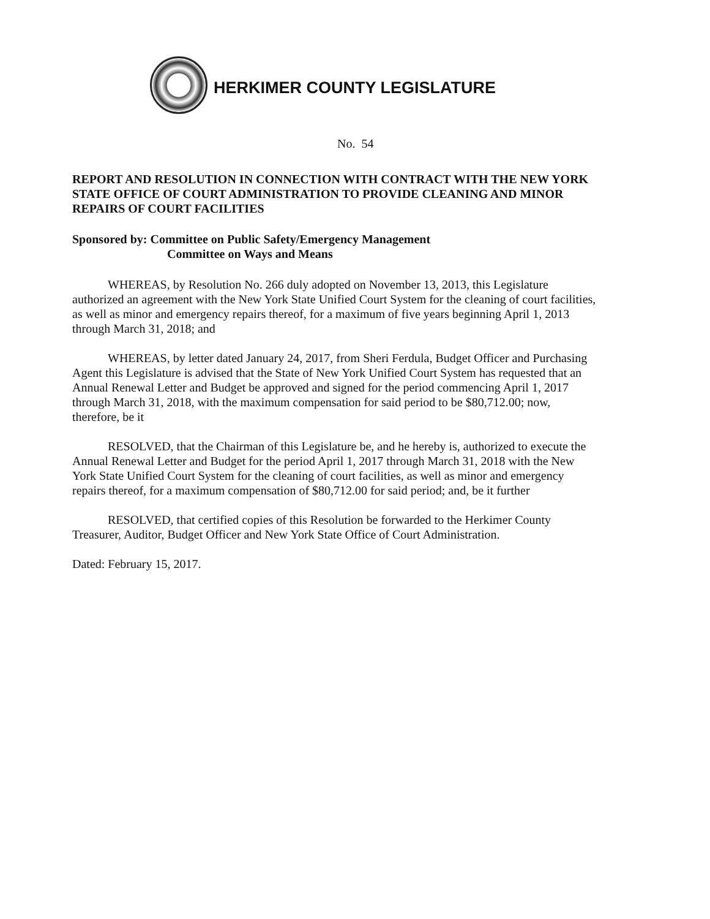HERKIMER COUNTY LEGISLATURE
No. 54
REPORT AND RESOLUTION IN CONNECTION WITH CONTRACT WITH THE NEW YORK STATE OFFICE OF COURT ADMINISTRATION TO PROVIDE CLEANING AND MINOR REPAIRS OF COURT FACILITIES
Sponsored by: Committee on Public Safety/Emergency Management
Committee on Ways and Means
WHEREAS, by Resolution No. 266 duly adopted on November 13, 2013, this Legislature authorized an agreement with the New York State Unified Court System for the cleaning of court facilities, as well as minor and emergency repairs thereof, for a maximum of five years beginning April 1, 2013 through March 31, 2018; and
WHEREAS, by letter dated January 24, 2017, from Sheri Ferdula, Budget Officer and Purchasing Agent this Legislature is advised that the State of New York Unified Court System has requested that an Annual Renewal Letter and Budget be approved and signed for the period commencing April 1, 2017 through March 31, 2018, with the maximum compensation for said period to be $80,712.00; now, therefore, be it
RESOLVED, that the Chairman of this Legislature be, and he hereby is, authorized to execute the Annual Renewal Letter and Budget for the period April 1, 2017 through March 31, 2018 with the New York State Unified Court System for the cleaning of court facilities, as well as minor and emergency repairs thereof, for a maximum compensation of $80,712.00 for said period; and, be it further
RESOLVED, that certified copies of this Resolution be forwarded to the Herkimer County Treasurer, Auditor, Budget Officer and New York State Office of Court Administration.
Dated: February 15, 2017.